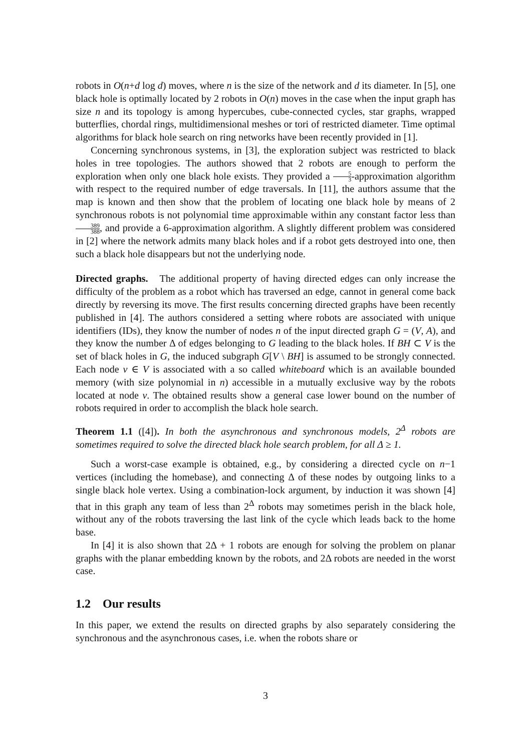robots in O(n+d log d) moves, where n is the size of the network and d its diameter. In [5], one black hole is optimally located by 2 robots in O(n) moves in the case when the input graph has size n and its topology is among hypercubes, cube-connected cycles, star graphs, wrapped butterflies, chordal rings, multidimensional meshes or tori of restricted diameter. Time optimal algorithms for black hole search on ring networks have been recently provided in [1].
Concerning synchronous systems, in [3], the exploration subject was restricted to black holes in tree topologies. The authors showed that 2 robots are enough to perform the exploration when only one black hole exists. They provided a 5 3-approximation algorithm with respect to the required number of edge traversals. In [11], the authors assume that the map is known and then show that the problem of locating one black hole by means of 2 synchronous robots is not polynomial time approximable within any constant factor less than 389 388, and provide a 6-approximation algorithm. A slightly different problem was considered in [2] where the network admits many black holes and if a robot gets destroyed into one, then such a black hole disappears but not the underlying node.
Directed graphs. The additional property of having directed edges can only increase the difficulty of the problem as a robot which has traversed an edge, cannot in general come back directly by reversing its move. The first results concerning directed graphs have been recently published in [4]. The authors considered a setting where robots are associated with unique identifiers (IDs), they know the number of nodes n of the input directed graph G = (V, A), and they know the number Δ of edges belonging to G leading to the black holes. If BH ⊂ V is the set of black holes in G, the induced subgraph G[V \ BH] is assumed to be strongly connected. Each node v ∈ V is associated with a so called whiteboard which is an available bounded memory (with size polynomial in n) accessible in a mutually exclusive way by the robots located at node v. The obtained results show a general case lower bound on the number of robots required in order to accomplish the black hole search.
Theorem 1.1 ([4]). In both the asynchronous and synchronous models, 2<sup>Δ</sup> robots are sometimes required to solve the directed black hole search problem, for all Δ ≥ 1.
Such a worst-case example is obtained, e.g., by considering a directed cycle on n−1 vertices (including the homebase), and connecting Δ of these nodes by outgoing links to a single black hole vertex. Using a combination-lock argument, by induction it was shown [4] that in this graph any team of less than 2<sup>Δ</sup> robots may sometimes perish in the black hole, without any of the robots traversing the last link of the cycle which leads back to the home base.
In [4] it is also shown that 2Δ + 1 robots are enough for solving the problem on planar graphs with the planar embedding known by the robots, and 2Δ robots are needed in the worst case.
1.2 Our results
In this paper, we extend the results on directed graphs by also separately considering the synchronous and the asynchronous cases, i.e. when the robots share or
3